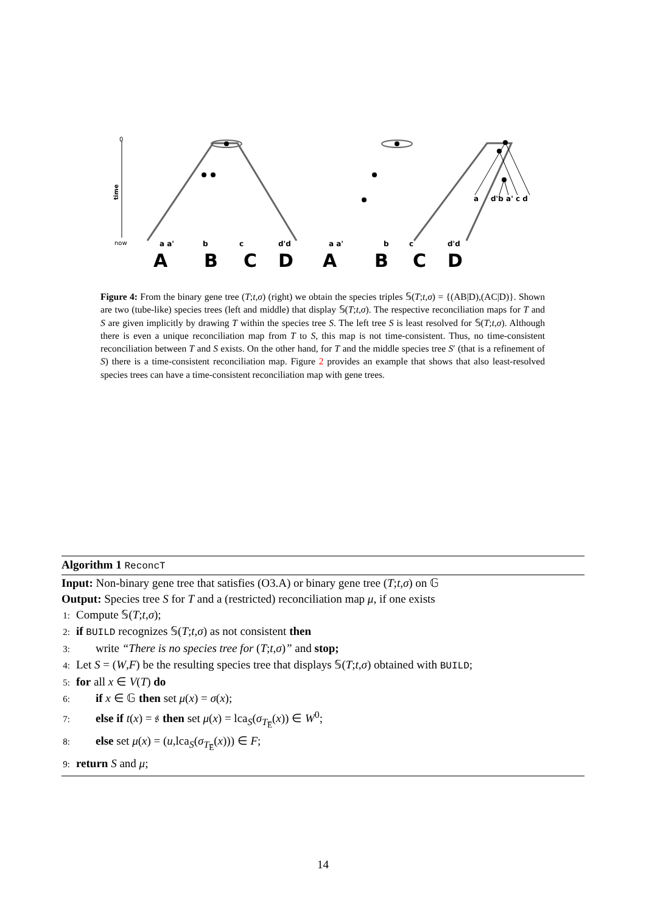0
now
time
a a'
b
c
d'd
a a'
b
c
d'd
a
d'b a' c d
A
B
C
D
A
B
C
D
Figure 4: From the binary gene tree (T;t,σ) (right) we obtain the species triples 𝕊(T;t,σ) = {(AB|D),(AC|D)}. Shown are two (tube-like) species trees (left and middle) that display 𝕊(T;t,σ). The respective reconciliation maps for T and S are given implicitly by drawing T within the species tree S. The left tree S is least resolved for 𝕊(T;t,σ). Although there is even a unique reconciliation map from T to S, this map is not time-consistent. Thus, no time-consistent reconciliation between T and S exists. On the other hand, for T and the middle species tree S′ (that is a refinement of S) there is a time-consistent reconciliation map. Figure 2 provides an example that shows that also least-resolved species trees can have a time-consistent reconciliation map with gene trees.
Algorithm 1 ReconcT
Input: Non-binary gene tree that satisfies (O3.A) or binary gene tree (T;t,σ) on 𝔾
Output: Species tree S for T and a (restricted) reconciliation map μ, if one exists
1: Compute 𝕊(T;t,σ);
2: if BUILD recognizes 𝕊(T;t,σ) as not consistent then
3: write “There is no species tree for (T;t,σ)” and stop;
4: Let S = (W,F) be the resulting species tree that displays 𝕊(T;t,σ) obtained with BUILD;
5: for all x ∈ V(T) do
6: if x ∈ 𝔾 then set μ(x) = σ(x);
7: else if t(x) = 𝔰 then set μ(x) = lca<sub>S</sub>(σ<sub>T<sub>E̅</sub></sub>(x)) ∈ W<sup>0</sup>;
8: else set μ(x) = (u,lca<sub>S</sub>(σ<sub>T<sub>E̅</sub></sub>(x))) ∈ F;
9: return S and μ;
14